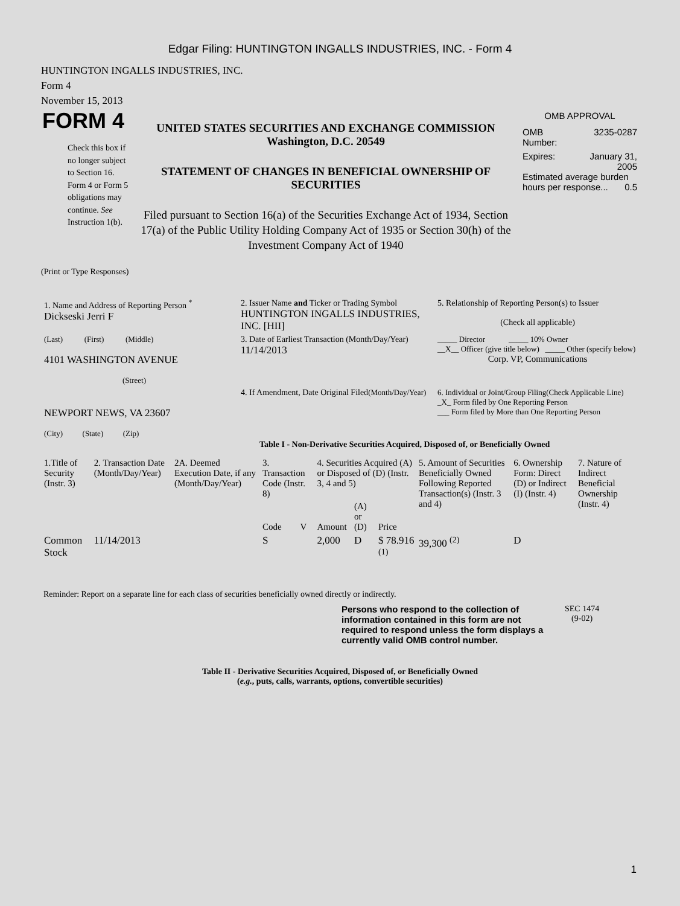Edgar Filing: HUNTINGTON INGALLS INDUSTRIES, INC. - Form 4
HUNTINGTON INGALLS INDUSTRIES, INC.
Form 4
November 15, 2013
FORM 4
Check this box if no longer subject to Section 16. Form 4 or Form 5 obligations may continue. See Instruction 1(b).
UNITED STATES SECURITIES AND EXCHANGE COMMISSION
Washington, D.C. 20549
STATEMENT OF CHANGES IN BENEFICIAL OWNERSHIP OF SECURITIES
Filed pursuant to Section 16(a) of the Securities Exchange Act of 1934, Section 17(a) of the Public Utility Holding Company Act of 1935 or Section 30(h) of the Investment Company Act of 1940
OMB APPROVAL
OMB
Number: 3235-0287
Expires: January 31,
2005
Estimated average burden hours per response... 0.5
(Print or Type Responses)
| 1. Name and Address of Reporting Person <sup>*</sup> Dickseski Jerri F | 2. Issuer Name and Ticker or Trading Symbol HUNTINGTON INGALLS INDUSTRIES, INC. [HII] | 5. Relationship of Reporting Person(s) to Issuer (Check all applicable) |
| (Last) (First) (Middle) 4101 WASHINGTON AVENUE (Street) | 3. Date of Earliest Transaction (Month/Day/Year) 11/14/2013 | _____ Director _____ 10% Owner __X__ Officer (give title below) _____ Other (specify below) Corp. VP, Communications |
| NEWPORT NEWS, VA 23607 (City) (State) (Zip) | 4. If Amendment, Date Original Filed (Month/Day/Year) | 6. Individual or Joint/Group Filing(Check Applicable Line) _X_ Form filed by One Reporting Person ___ Form filed by More than One Reporting Person |
Table I - Non-Derivative Securities Acquired, Disposed of, or Beneficially Owned
| 1.Title of Security (Instr. 3) | 2. Transaction Date (Month/Day/Year) | 2A. Deemed Execution Date, if any (Month/Day/Year) | 3. Transaction Code (Instr. 8) | | 4. Securities Acquired (A) or Disposed of (D) (Instr. 3, 4 and 5) | | | 5. Amount of Securities Beneficially Owned Following Reported Transaction(s) (Instr. 3 and 4) | 6. Ownership Form: Direct (D) or Indirect (I) (Instr. 4) | 7. Nature of Indirect Beneficial Ownership (Instr. 4) |
| --- | --- | --- | --- | --- | --- | --- | --- | --- | --- | --- |
| | | | Code | V | Amount | (A) or (D) | Price | | | |
| Common Stock | 11/14/2013 | | S | | 2,000 | D | $ 78.916 <sup>(1)</sup> | 39,300 <sup>(2)</sup> | D | |
Reminder: Report on a separate line for each class of securities beneficially owned directly or indirectly.
Persons who respond to the collection of information contained in this form are not required to respond unless the form displays a currently valid OMB control number.
SEC 1474
(9-02)
Table II - Derivative Securities Acquired, Disposed of, or Beneficially Owned
(e.g., puts, calls, warrants, options, convertible securities)
1